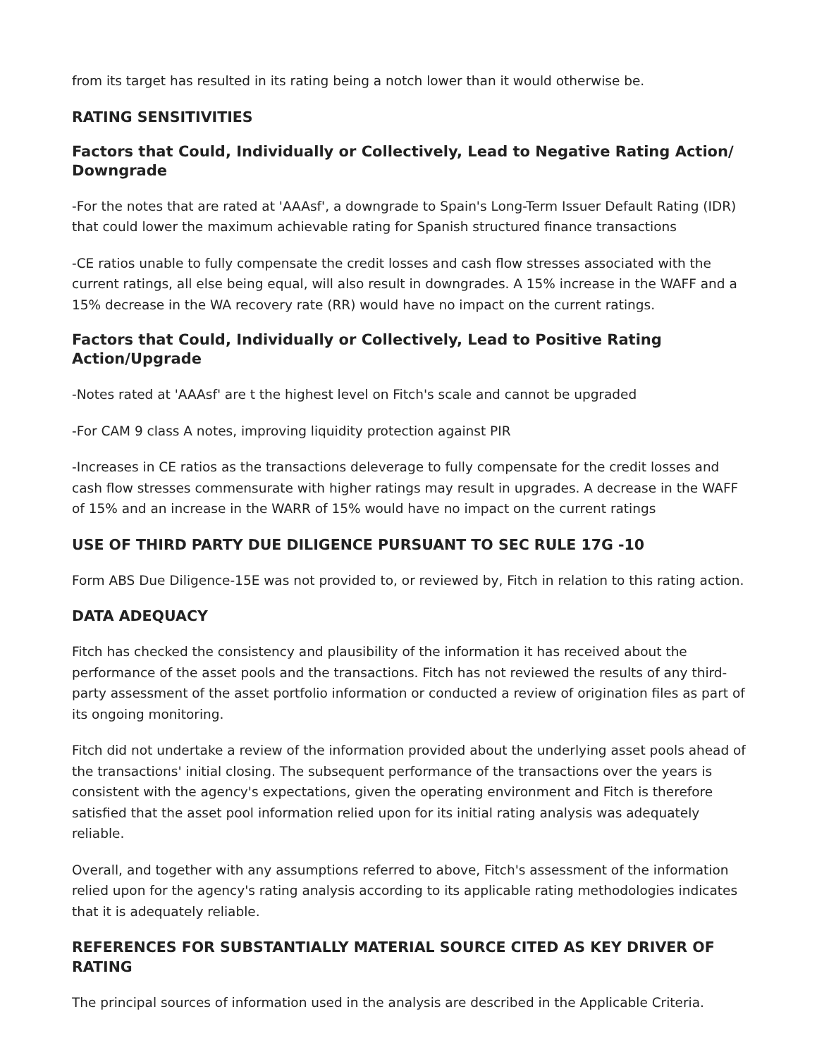from its target has resulted in its rating being a notch lower than it would otherwise be.
RATING SENSITIVITIES
Factors that Could, Individually or Collectively, Lead to Negative Rating Action/ Downgrade
-For the notes that are rated at 'AAAsf', a downgrade to Spain's Long-Term Issuer Default Rating (IDR) that could lower the maximum achievable rating for Spanish structured finance transactions
-CE ratios unable to fully compensate the credit losses and cash flow stresses associated with the current ratings, all else being equal, will also result in downgrades. A 15% increase in the WAFF and a 15% decrease in the WA recovery rate (RR) would have no impact on the current ratings.
Factors that Could, Individually or Collectively, Lead to Positive Rating Action/Upgrade
-Notes rated at 'AAAsf' are t the highest level on Fitch's scale and cannot be upgraded
-For CAM 9 class A notes, improving liquidity protection against PIR
-Increases in CE ratios as the transactions deleverage to fully compensate for the credit losses and cash flow stresses commensurate with higher ratings may result in upgrades. A decrease in the WAFF of 15% and an increase in the WARR of 15% would have no impact on the current ratings
USE OF THIRD PARTY DUE DILIGENCE PURSUANT TO SEC RULE 17G -10
Form ABS Due Diligence-15E was not provided to, or reviewed by, Fitch in relation to this rating action.
DATA ADEQUACY
Fitch has checked the consistency and plausibility of the information it has received about the performance of the asset pools and the transactions. Fitch has not reviewed the results of any third-party assessment of the asset portfolio information or conducted a review of origination files as part of its ongoing monitoring.
Fitch did not undertake a review of the information provided about the underlying asset pools ahead of the transactions' initial closing. The subsequent performance of the transactions over the years is consistent with the agency's expectations, given the operating environment and Fitch is therefore satisfied that the asset pool information relied upon for its initial rating analysis was adequately reliable.
Overall, and together with any assumptions referred to above, Fitch's assessment of the information relied upon for the agency's rating analysis according to its applicable rating methodologies indicates that it is adequately reliable.
REFERENCES FOR SUBSTANTIALLY MATERIAL SOURCE CITED AS KEY DRIVER OF RATING
The principal sources of information used in the analysis are described in the Applicable Criteria.